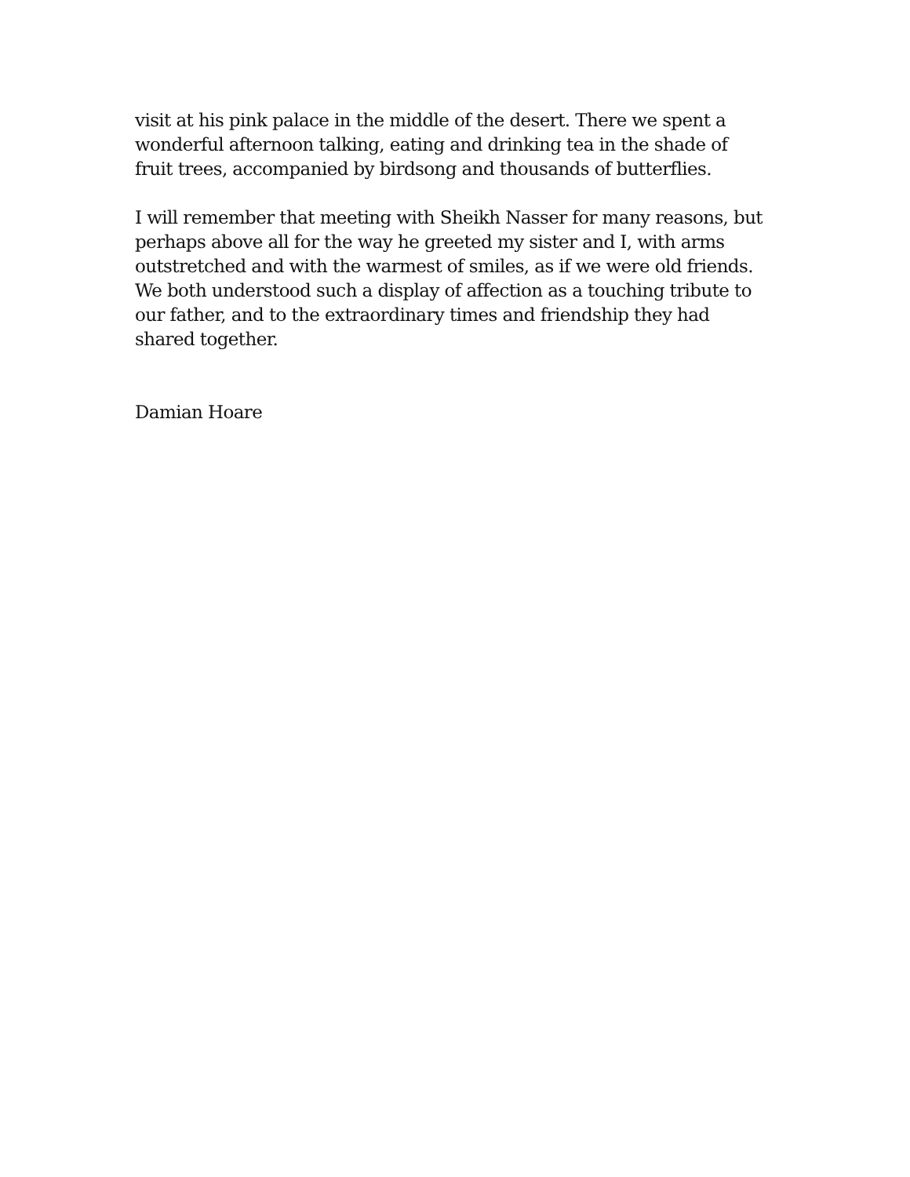visit at his pink palace in the middle of the desert. There we spent a
wonderful afternoon talking, eating and drinking tea in the shade of
fruit trees, accompanied by birdsong and thousands of butterflies.
I will remember that meeting with Sheikh Nasser for many reasons, but
perhaps above all for the way he greeted my sister and I, with arms
outstretched and with the warmest of smiles, as if we were old friends.
We both understood such a display of affection as a touching tribute to
our father, and to the extraordinary times and friendship they had
shared together.
Damian Hoare